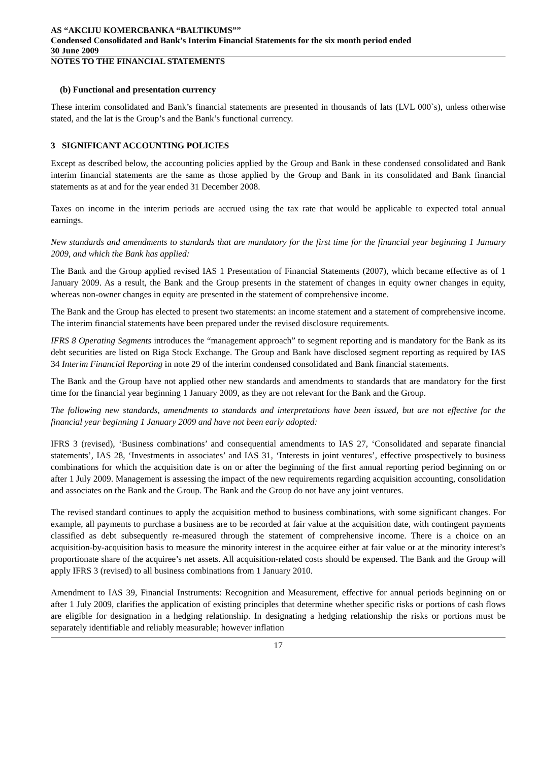AS “AKCIJU KOMERCBANKA “BALTIKUMS””
Condensed Consolidated and Bank’s Interim Financial Statements for the six month period ended
30 June 2009
NOTES TO THE FINANCIAL STATEMENTS
(b) Functional and presentation currency
These interim consolidated and Bank’s financial statements are presented in thousands of lats (LVL 000`s), unless otherwise stated, and the lat is the Group’s and the Bank’s functional currency.
3 SIGNIFICANT ACCOUNTING POLICIES
Except as described below, the accounting policies applied by the Group and Bank in these condensed consolidated and Bank interim financial statements are the same as those applied by the Group and Bank in its consolidated and Bank financial statements as at and for the year ended 31 December 2008.
Taxes on income in the interim periods are accrued using the tax rate that would be applicable to expected total annual earnings.
New standards and amendments to standards that are mandatory for the first time for the financial year beginning 1 January 2009, and which the Bank has applied:
The Bank and the Group applied revised IAS 1 Presentation of Financial Statements (2007), which became effective as of 1 January 2009. As a result, the Bank and the Group presents in the statement of changes in equity owner changes in equity, whereas non-owner changes in equity are presented in the statement of comprehensive income.
The Bank and the Group has elected to present two statements: an income statement and a statement of comprehensive income. The interim financial statements have been prepared under the revised disclosure requirements.
IFRS 8 Operating Segments introduces the “management approach” to segment reporting and is mandatory for the Bank as its debt securities are listed on Riga Stock Exchange. The Group and Bank have disclosed segment reporting as required by IAS 34 Interim Financial Reporting in note 29 of the interim condensed consolidated and Bank financial statements.
The Bank and the Group have not applied other new standards and amendments to standards that are mandatory for the first time for the financial year beginning 1 January 2009, as they are not relevant for the Bank and the Group.
The following new standards, amendments to standards and interpretations have been issued, but are not effective for the financial year beginning 1 January 2009 and have not been early adopted:
IFRS 3 (revised), ‘Business combinations’ and consequential amendments to IAS 27, ‘Consolidated and separate financial statements’, IAS 28, ‘Investments in associates’ and IAS 31, ‘Interests in joint ventures’, effective prospectively to business combinations for which the acquisition date is on or after the beginning of the first annual reporting period beginning on or after 1 July 2009. Management is assessing the impact of the new requirements regarding acquisition accounting, consolidation and associates on the Bank and the Group. The Bank and the Group do not have any joint ventures.
The revised standard continues to apply the acquisition method to business combinations, with some significant changes. For example, all payments to purchase a business are to be recorded at fair value at the acquisition date, with contingent payments classified as debt subsequently re-measured through the statement of comprehensive income. There is a choice on an acquisition-by-acquisition basis to measure the minority interest in the acquiree either at fair value or at the minority interest’s proportionate share of the acquiree’s net assets. All acquisition-related costs should be expensed. The Bank and the Group will apply IFRS 3 (revised) to all business combinations from 1 January 2010.
Amendment to IAS 39, Financial Instruments: Recognition and Measurement, effective for annual periods beginning on or after 1 July 2009, clarifies the application of existing principles that determine whether specific risks or portions of cash flows are eligible for designation in a hedging relationship. In designating a hedging relationship the risks or portions must be separately identifiable and reliably measurable; however inflation
17